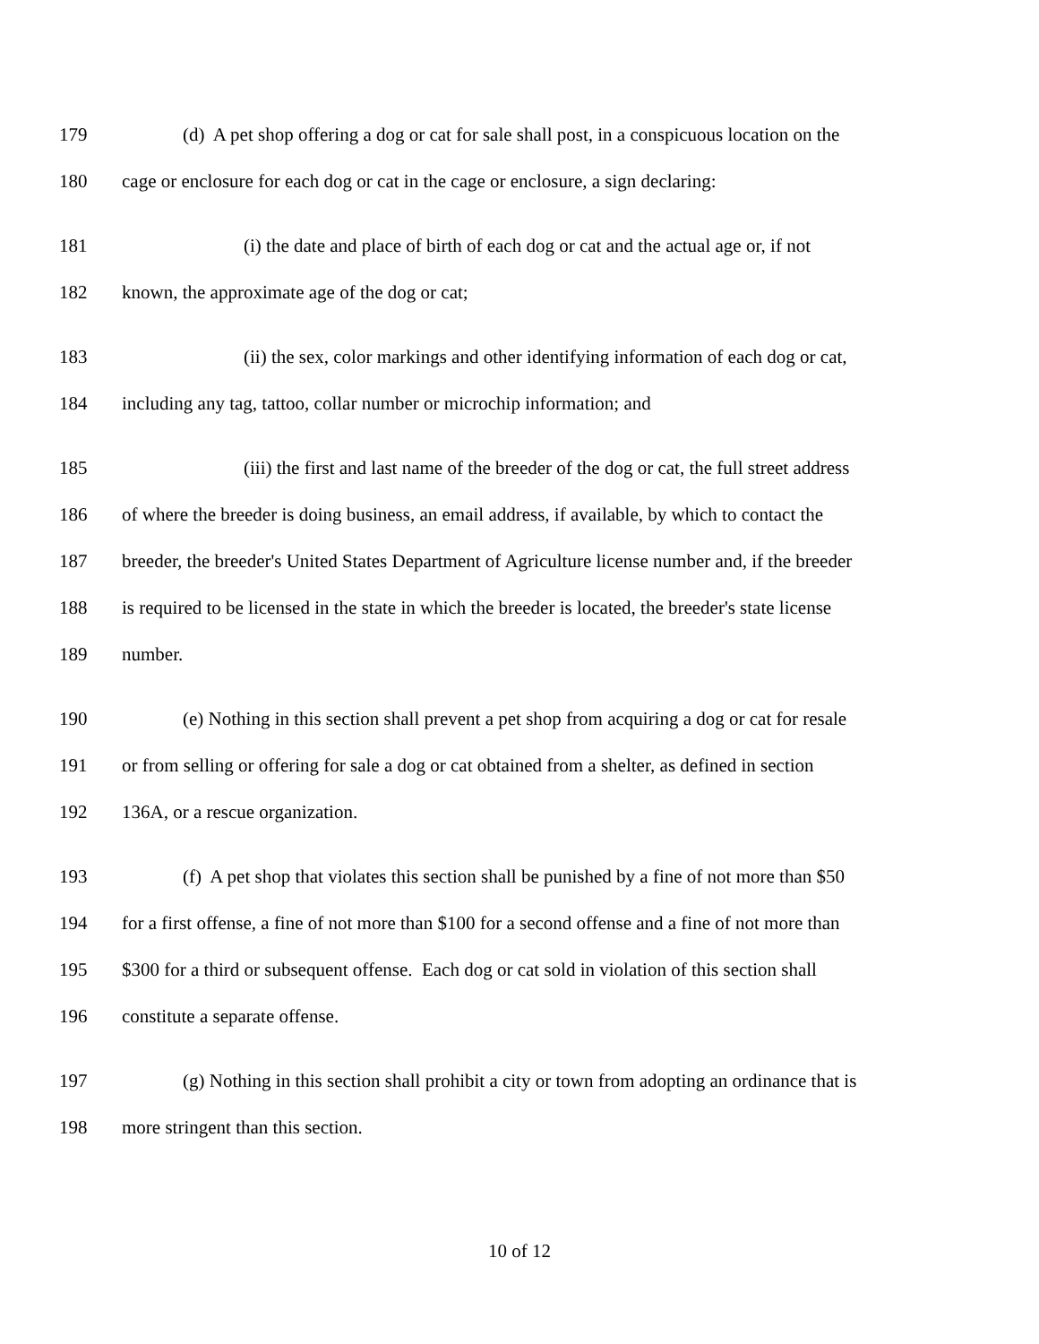179 (d) A pet shop offering a dog or cat for sale shall post, in a conspicuous location on the
180 cage or enclosure for each dog or cat in the cage or enclosure, a sign declaring:
181 (i) the date and place of birth of each dog or cat and the actual age or, if not
182 known, the approximate age of the dog or cat;
183 (ii) the sex, color markings and other identifying information of each dog or cat,
184 including any tag, tattoo, collar number or microchip information; and
185 (iii) the first and last name of the breeder of the dog or cat, the full street address
186 of where the breeder is doing business, an email address, if available, by which to contact the
187 breeder, the breeder's United States Department of Agriculture license number and, if the breeder
188 is required to be licensed in the state in which the breeder is located, the breeder's state license
189 number.
190 (e) Nothing in this section shall prevent a pet shop from acquiring a dog or cat for resale
191 or from selling or offering for sale a dog or cat obtained from a shelter, as defined in section
192 136A, or a rescue organization.
193 (f) A pet shop that violates this section shall be punished by a fine of not more than $50
194 for a first offense, a fine of not more than $100 for a second offense and a fine of not more than
195 $300 for a third or subsequent offense. Each dog or cat sold in violation of this section shall
196 constitute a separate offense.
197 (g) Nothing in this section shall prohibit a city or town from adopting an ordinance that is
198 more stringent than this section.
10 of 12